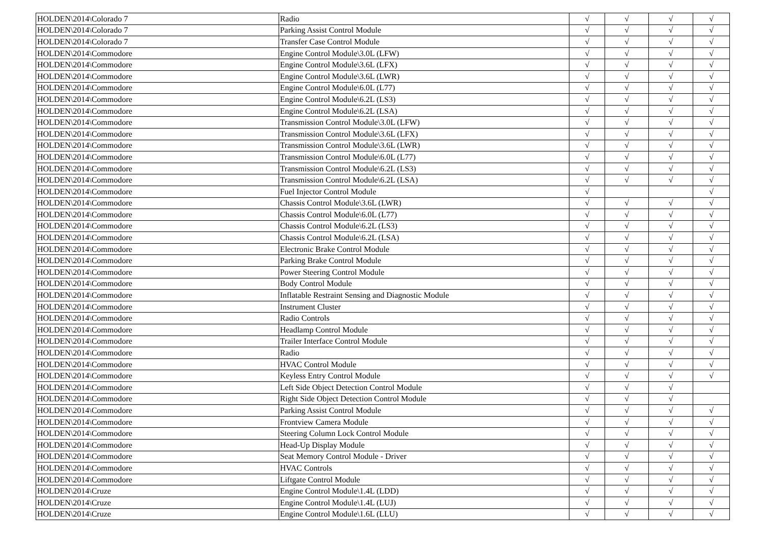| HOLDEN\2014\Colorado 7 | Radio | √ | √ | √ | √ |
| HOLDEN\2014\Colorado 7 | Parking Assist Control Module | √ | √ | √ | √ |
| HOLDEN\2014\Colorado 7 | Transfer Case Control Module | √ | √ | √ | √ |
| HOLDEN\2014\Commodore | Engine Control Module\3.0L (LFW) | √ | √ | √ | √ |
| HOLDEN\2014\Commodore | Engine Control Module\3.6L (LFX) | √ | √ | √ | √ |
| HOLDEN\2014\Commodore | Engine Control Module\3.6L (LWR) | √ | √ | √ | √ |
| HOLDEN\2014\Commodore | Engine Control Module\6.0L (L77) | √ | √ | √ | √ |
| HOLDEN\2014\Commodore | Engine Control Module\6.2L (LS3) | √ | √ | √ | √ |
| HOLDEN\2014\Commodore | Engine Control Module\6.2L (LSA) | √ | √ | √ | √ |
| HOLDEN\2014\Commodore | Transmission Control Module\3.0L (LFW) | √ | √ | √ | √ |
| HOLDEN\2014\Commodore | Transmission Control Module\3.6L (LFX) | √ | √ | √ | √ |
| HOLDEN\2014\Commodore | Transmission Control Module\3.6L (LWR) | √ | √ | √ | √ |
| HOLDEN\2014\Commodore | Transmission Control Module\6.0L (L77) | √ | √ | √ | √ |
| HOLDEN\2014\Commodore | Transmission Control Module\6.2L (LS3) | √ | √ | √ | √ |
| HOLDEN\2014\Commodore | Transmission Control Module\6.2L (LSA) | √ | √ | √ | √ |
| HOLDEN\2014\Commodore | Fuel Injector Control Module | √ | | | √ |
| HOLDEN\2014\Commodore | Chassis Control Module\3.6L (LWR) | √ | √ | √ | √ |
| HOLDEN\2014\Commodore | Chassis Control Module\6.0L (L77) | √ | √ | √ | √ |
| HOLDEN\2014\Commodore | Chassis Control Module\6.2L (LS3) | √ | √ | √ | √ |
| HOLDEN\2014\Commodore | Chassis Control Module\6.2L (LSA) | √ | √ | √ | √ |
| HOLDEN\2014\Commodore | Electronic Brake Control Module | √ | √ | √ | √ |
| HOLDEN\2014\Commodore | Parking Brake Control Module | √ | √ | √ | √ |
| HOLDEN\2014\Commodore | Power Steering Control Module | √ | √ | √ | √ |
| HOLDEN\2014\Commodore | Body Control Module | √ | √ | √ | √ |
| HOLDEN\2014\Commodore | Inflatable Restraint Sensing and Diagnostic Module | √ | √ | √ | √ |
| HOLDEN\2014\Commodore | Instrument Cluster | √ | √ | √ | √ |
| HOLDEN\2014\Commodore | Radio Controls | √ | √ | √ | √ |
| HOLDEN\2014\Commodore | Headlamp Control Module | √ | √ | √ | √ |
| HOLDEN\2014\Commodore | Trailer Interface Control Module | √ | √ | √ | √ |
| HOLDEN\2014\Commodore | Radio | √ | √ | √ | √ |
| HOLDEN\2014\Commodore | HVAC Control Module | √ | √ | √ | √ |
| HOLDEN\2014\Commodore | Keyless Entry Control Module | √ | √ | √ | √ |
| HOLDEN\2014\Commodore | Left Side Object Detection Control Module | √ | √ | √ | |
| HOLDEN\2014\Commodore | Right Side Object Detection Control Module | √ | √ | √ | |
| HOLDEN\2014\Commodore | Parking Assist Control Module | √ | √ | √ | √ |
| HOLDEN\2014\Commodore | Frontview Camera Module | √ | √ | √ | √ |
| HOLDEN\2014\Commodore | Steering Column Lock Control Module | √ | √ | √ | √ |
| HOLDEN\2014\Commodore | Head-Up Display Module | √ | √ | √ | √ |
| HOLDEN\2014\Commodore | Seat Memory Control Module - Driver | √ | √ | √ | √ |
| HOLDEN\2014\Commodore | HVAC Controls | √ | √ | √ | √ |
| HOLDEN\2014\Commodore | Liftgate Control Module | √ | √ | √ | √ |
| HOLDEN\2014\Cruze | Engine Control Module\1.4L (LDD) | √ | √ | √ | √ |
| HOLDEN\2014\Cruze | Engine Control Module\1.4L (LUJ) | √ | √ | √ | √ |
| HOLDEN\2014\Cruze | Engine Control Module\1.6L (LLU) | √ | √ | √ | √ |